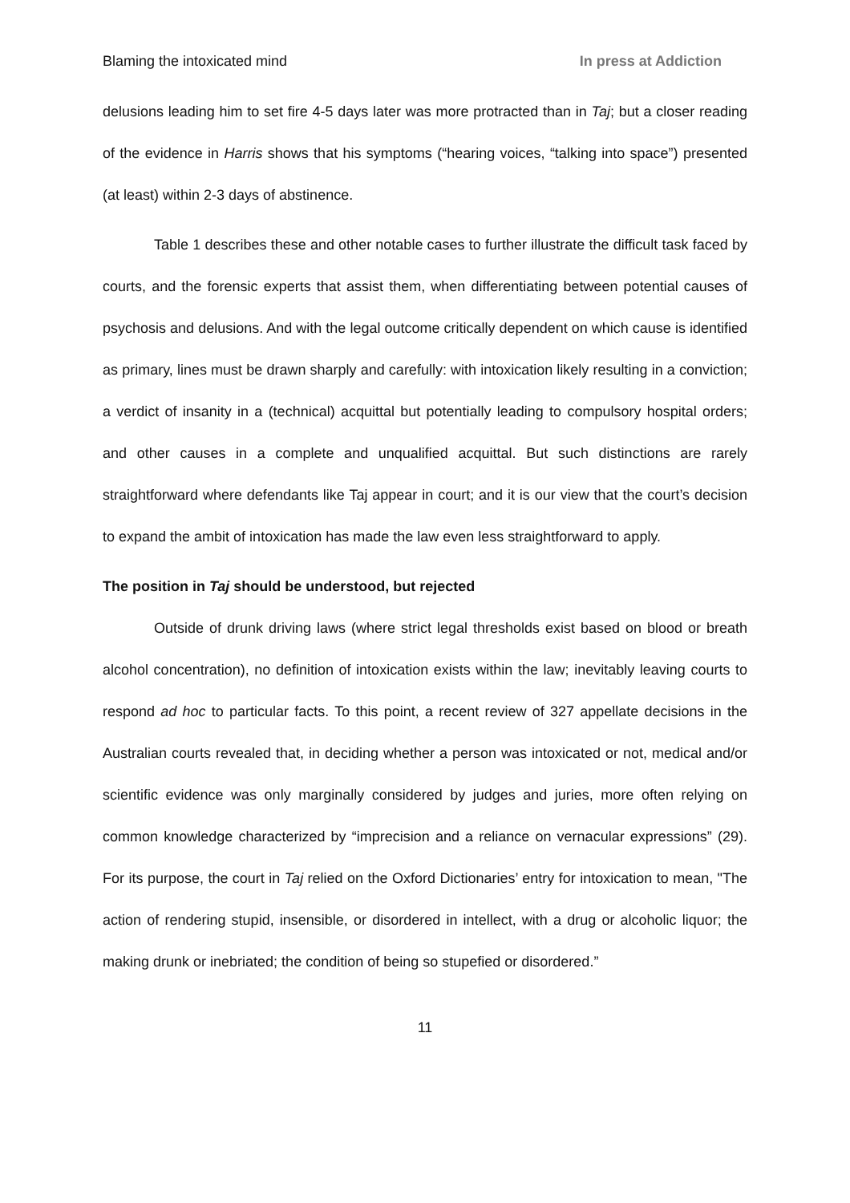Blaming the intoxicated mind In press at Addiction
delusions leading him to set fire 4-5 days later was more protracted than in Taj; but a closer reading of the evidence in Harris shows that his symptoms (“hearing voices, “talking into space”) presented (at least) within 2-3 days of abstinence.
Table 1 describes these and other notable cases to further illustrate the difficult task faced by courts, and the forensic experts that assist them, when differentiating between potential causes of psychosis and delusions. And with the legal outcome critically dependent on which cause is identified as primary, lines must be drawn sharply and carefully: with intoxication likely resulting in a conviction; a verdict of insanity in a (technical) acquittal but potentially leading to compulsory hospital orders; and other causes in a complete and unqualified acquittal. But such distinctions are rarely straightforward where defendants like Taj appear in court; and it is our view that the court’s decision to expand the ambit of intoxication has made the law even less straightforward to apply.
The position in Taj should be understood, but rejected
Outside of drunk driving laws (where strict legal thresholds exist based on blood or breath alcohol concentration), no definition of intoxication exists within the law; inevitably leaving courts to respond ad hoc to particular facts. To this point, a recent review of 327 appellate decisions in the Australian courts revealed that, in deciding whether a person was intoxicated or not, medical and/or scientific evidence was only marginally considered by judges and juries, more often relying on common knowledge characterized by “imprecision and a reliance on vernacular expressions” (29). For its purpose, the court in Taj relied on the Oxford Dictionaries’ entry for intoxication to mean, "The action of rendering stupid, insensible, or disordered in intellect, with a drug or alcoholic liquor; the making drunk or inebriated; the condition of being so stupefied or disordered.”
11